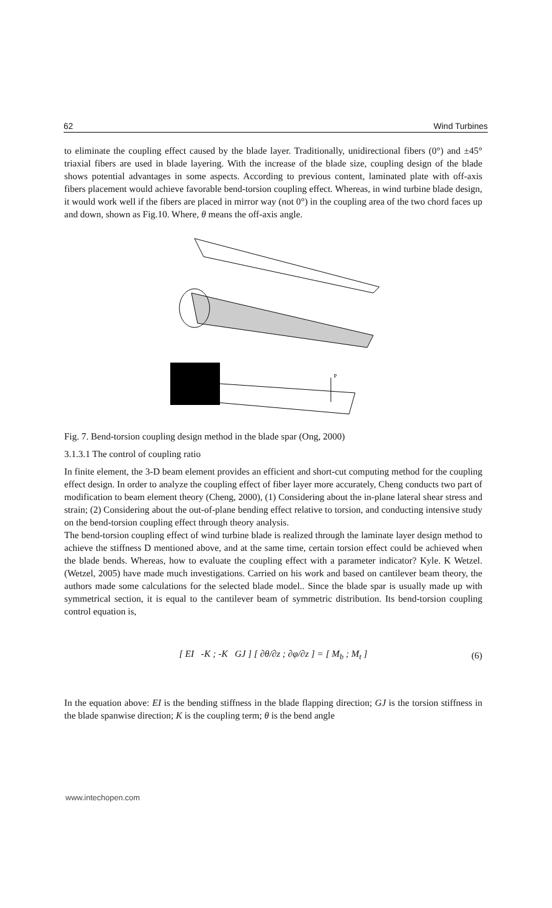62 Wind Turbines
to eliminate the coupling effect caused by the blade layer. Traditionally, unidirectional fibers (0°) and ±45° triaxial fibers are used in blade layering. With the increase of the blade size, coupling design of the blade shows potential advantages in some aspects. According to previous content, laminated plate with off-axis fibers placement would achieve favorable bend-torsion coupling effect. Whereas, in wind turbine blade design, it would work well if the fibers are placed in mirror way (not 0°) in the coupling area of the two chord faces up and down, shown as Fig.10. Where, θ means the off-axis angle.
P
Fig. 7. Bend-torsion coupling design method in the blade spar (Ong, 2000)
3.1.3.1 The control of coupling ratio
In finite element, the 3-D beam element provides an efficient and short-cut computing method for the coupling effect design. In order to analyze the coupling effect of fiber layer more accurately, Cheng conducts two part of modification to beam element theory (Cheng, 2000), (1) Considering about the in-plane lateral shear stress and strain; (2) Considering about the out-of-plane bending effect relative to torsion, and conducting intensive study on the bend-torsion coupling effect through theory analysis.
The bend-torsion coupling effect of wind turbine blade is realized through the laminate layer design method to achieve the stiffness D mentioned above, and at the same time, certain torsion effect could be achieved when the blade bends. Whereas, how to evaluate the coupling effect with a parameter indicator? Kyle. K Wetzel. (Wetzel, 2005) have made much investigations. Carried on his work and based on cantilever beam theory, the authors made some calculations for the selected blade model.. Since the blade spar is usually made up with symmetrical section, it is equal to the cantilever beam of symmetric distribution. Its bend-torsion coupling control equation is,
[ EI -K ; -K GJ ] [ ∂θ/∂z ; ∂φ/∂z ] = [ M<sub>b</sub> ; M<sub>t</sub> ] (6)
In the equation above: EI is the bending stiffness in the blade flapping direction; GJ is the torsion stiffness in the blade spanwise direction; K is the coupling term; θ is the bend angle
www.intechopen.com